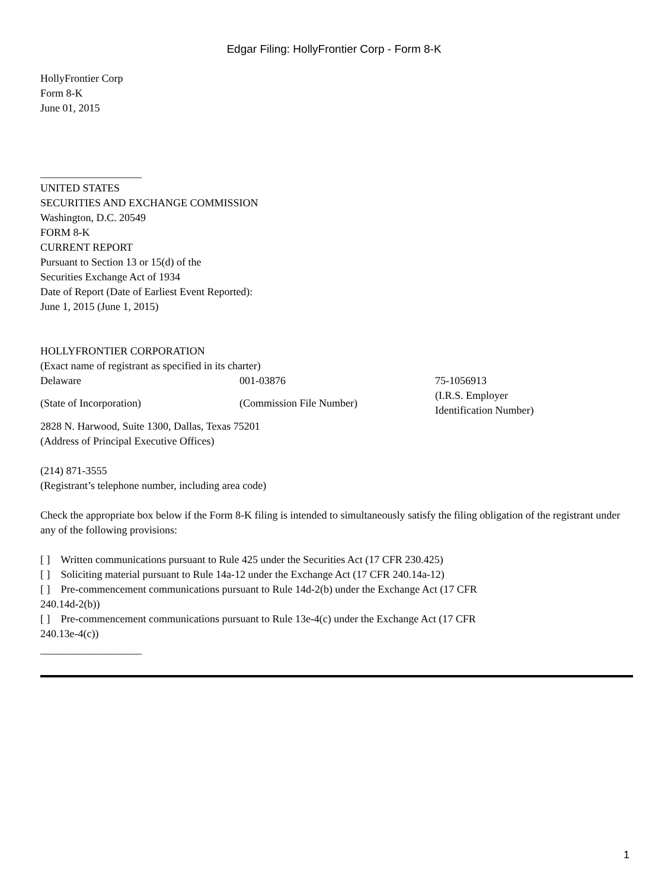Edgar Filing: HollyFrontier Corp - Form 8-K
HollyFrontier Corp
Form 8-K
June 01, 2015
___________________
UNITED STATES
SECURITIES AND EXCHANGE COMMISSION
Washington, D.C. 20549
FORM 8-K
CURRENT REPORT
Pursuant to Section 13 or 15(d) of the
Securities Exchange Act of 1934
Date of Report (Date of Earliest Event Reported):
June 1, 2015 (June 1, 2015)
HOLLYFRONTIER CORPORATION
(Exact name of registrant as specified in its charter)
| Delaware | 001-03876 | 75-1056913 |
| (State of Incorporation) | (Commission File Number) | (I.R.S. Employer Identification Number) |
2828 N. Harwood, Suite 1300, Dallas, Texas 75201
(Address of Principal Executive Offices)
(214) 871-3555
(Registrant’s telephone number, including area code)
Check the appropriate box below if the Form 8-K filing is intended to simultaneously satisfy the filing obligation of the registrant under any of the following provisions:
[ ] Written communications pursuant to Rule 425 under the Securities Act (17 CFR 230.425)
[ ] Soliciting material pursuant to Rule 14a-12 under the Exchange Act (17 CFR 240.14a-12)
[ ] Pre-commencement communications pursuant to Rule 14d-2(b) under the Exchange Act (17 CFR
240.14d-2(b))
[ ] Pre-commencement communications pursuant to Rule 13e-4(c) under the Exchange Act (17 CFR
240.13e-4(c))
___________________
1